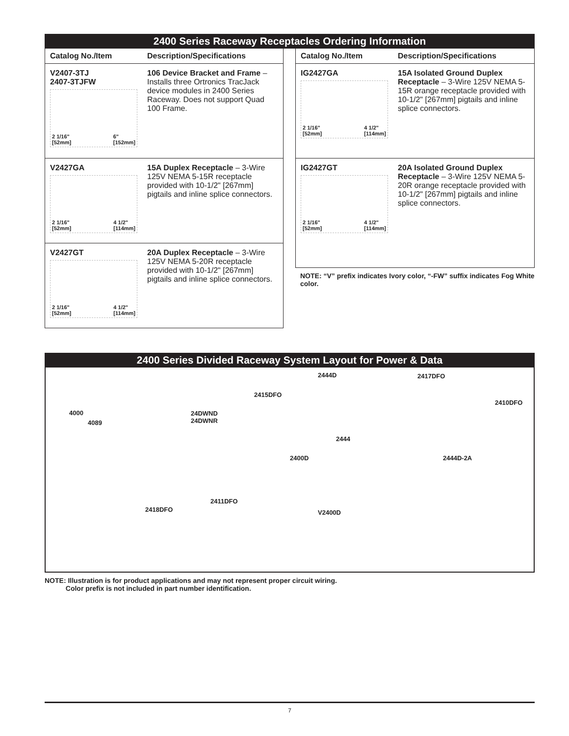2400 Series Raceway Receptacles Ordering Information
| Catalog No./Item | Description/Specifications |
| --- | --- |
| V2407-3TJ 2407-3TJFW 2 1/16" [52mm] 6" [152mm] | 106 Device Bracket and Frame – Installs three Ortronics TracJack device modules in 2400 Series Raceway. Does not support Quad 100 Frame. |
| V2427GA 2 1/16" [52mm] 4 1/2" [114mm] | 15A Duplex Receptacle – 3-Wire 125V NEMA 5-15R receptacle provided with 10-1/2" [267mm] pigtails and inline splice connectors. |
| V2427GT 2 1/16" [52mm] 4 1/2" [114mm] | 20A Duplex Receptacle – 3-Wire 125V NEMA 5-20R receptacle provided with 10-1/2" [267mm] pigtails and inline splice connectors. |
| Catalog No./Item | Description/Specifications |
| --- | --- |
| IG2427GA 2 1/16" [52mm] 4 1/2" [114mm] | 15A Isolated Ground Duplex Receptacle – 3-Wire 125V NEMA 5-15R orange receptacle provided with 10-1/2" [267mm] pigtails and inline splice connectors. |
| IG2427GT 2 1/16" [52mm] 4 1/2" [114mm] | 20A Isolated Ground Duplex Receptacle – 3-Wire 125V NEMA 5-20R orange receptacle provided with 10-1/2" [267mm] pigtails and inline splice connectors. |
NOTE: “V” prefix indicates Ivory color, “-FW” suffix indicates Fog White color.
2400 Series Divided Raceway System Layout for Power & Data
2444D 2417DFO
2415DFO
2410DFO
4000
4089
24DWND
24DWNR
2444
2400D 2444D-2A
2411DFO
2418DFO V2400D
NOTE: Illustration is for product applications and may not represent proper circuit wiring.
Color prefix is not included in part number identification.
7